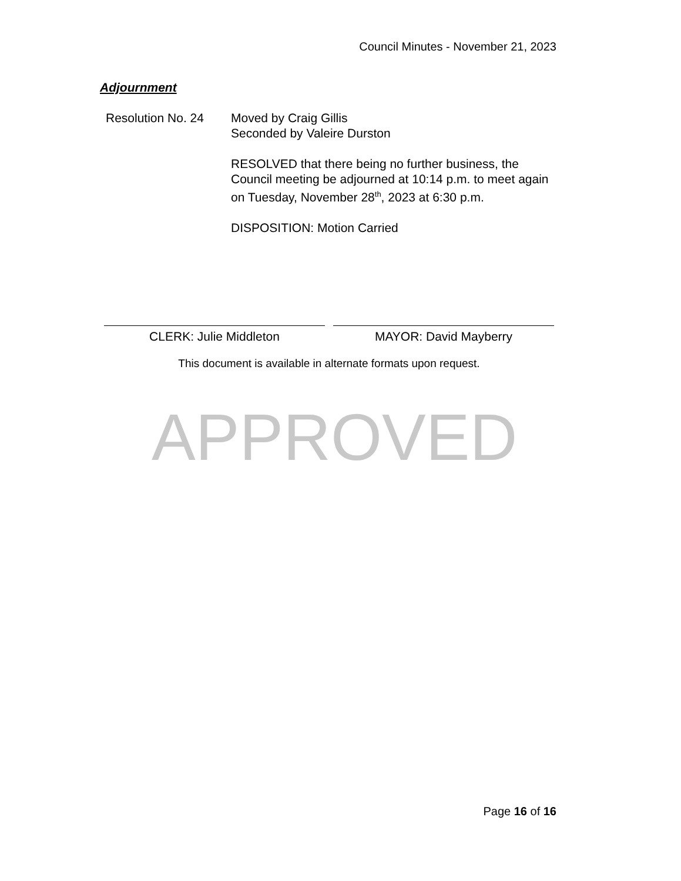Council Minutes - November 21, 2023
Adjournment
Resolution No. 24
Moved by Craig Gillis
Seconded by Valeire Durston
RESOLVED that there being no further business, the Council meeting be adjourned at 10:14 p.m. to meet again on Tuesday, November 28<sup>th</sup>, 2023 at 6:30 p.m.
DISPOSITION: Motion Carried
CLERK: Julie Middleton MAYOR: David Mayberry
This document is available in alternate formats upon request.
APPROVED
Page 16 of 16